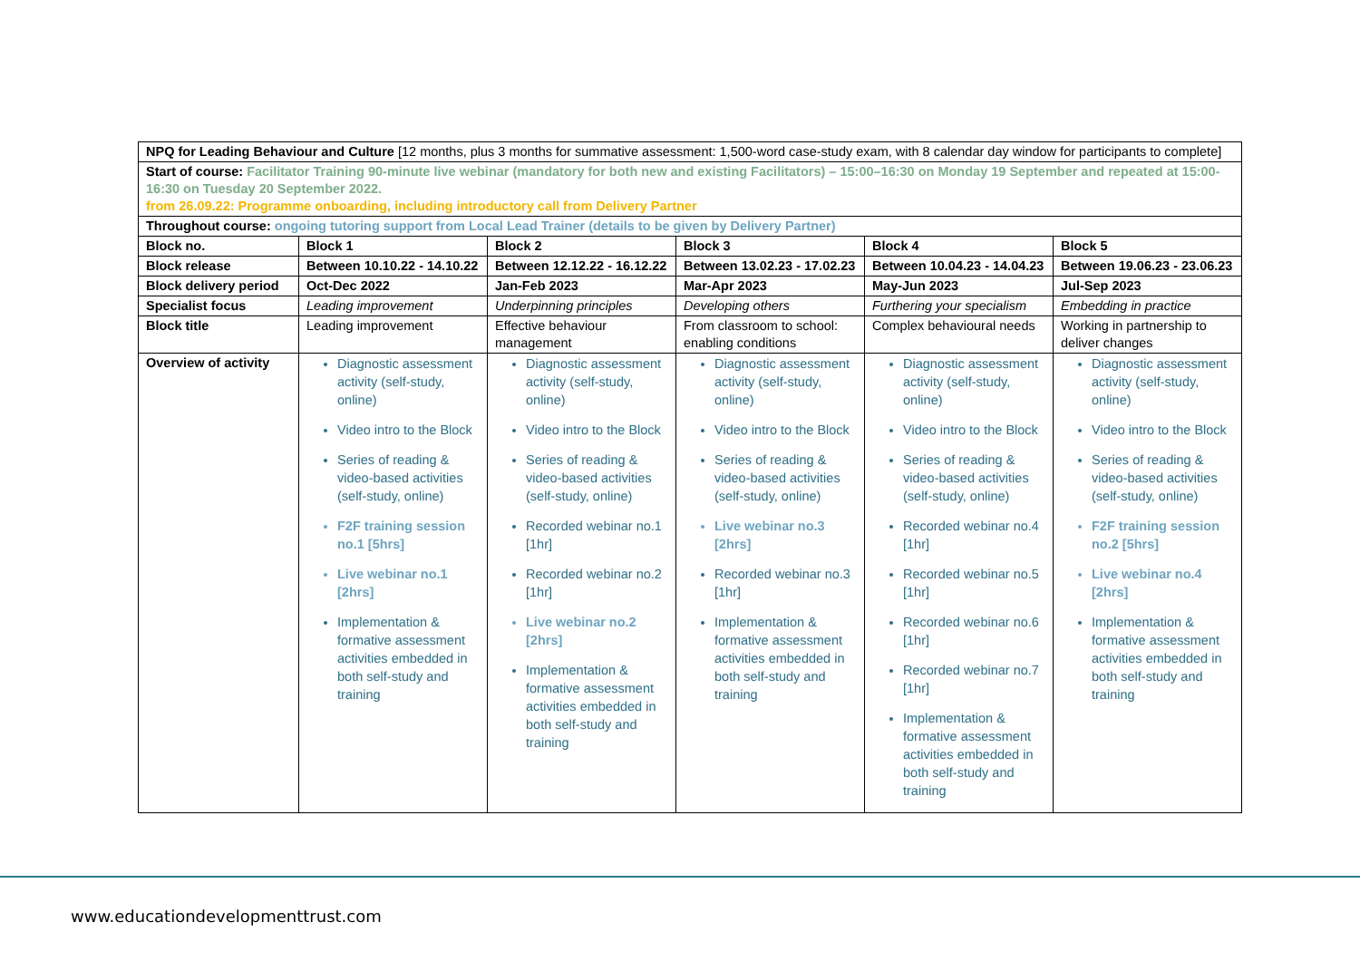| NPQ for Leading Behaviour and Culture [12 months, plus 3 months for summative assessment: 1,500-word case-study exam, with 8 calendar day window for participants to complete] | | | | | |
| Start of course: Facilitator Training 90-minute live webinar (mandatory for both new and existing Facilitators) – 15:00–16:30 on Monday 19 September and repeated at 15:00-16:30 on Tuesday 20 September 2022. from 26.09.22: Programme onboarding, including introductory call from Delivery Partner | | | | | |
| Throughout course: ongoing tutoring support from Local Lead Trainer (details to be given by Delivery Partner) | | | | | |
| Block no. | Block 1 | Block 2 | Block 3 | Block 4 | Block 5 |
| Block release | Between 10.10.22 - 14.10.22 | Between 12.12.22 - 16.12.22 | Between 13.02.23 - 17.02.23 | Between 10.04.23 - 14.04.23 | Between 19.06.23 - 23.06.23 |
| Block delivery period | Oct-Dec 2022 | Jan-Feb 2023 | Mar-Apr 2023 | May-Jun 2023 | Jul-Sep 2023 |
| Specialist focus | Leading improvement | Underpinning principles | Developing others | Furthering your specialism | Embedding in practice |
| Block title | Leading improvement | Effective behaviour management | From classroom to school: enabling conditions | Complex behavioural needs | Working in partnership to deliver changes |
| Overview of activity | Diagnostic assessment activity (self-study, online) Video intro to the Block Series of reading & video-based activities (self-study, online) F2F training session no.1 [5hrs] Live webinar no.1 [2hrs] Implementation & formative assessment activities embedded in both self-study and training | Diagnostic assessment activity (self-study, online) Video intro to the Block Series of reading & video-based activities (self-study, online) Recorded webinar no.1 [1hr] Recorded webinar no.2 [1hr] Live webinar no.2 [2hrs] Implementation & formative assessment activities embedded in both self-study and training | Diagnostic assessment activity (self-study, online) Video intro to the Block Series of reading & video-based activities (self-study, online) Live webinar no.3 [2hrs] Recorded webinar no.3 [1hr] Implementation & formative assessment activities embedded in both self-study and training | Diagnostic assessment activity (self-study, online) Video intro to the Block Series of reading & video-based activities (self-study, online) Recorded webinar no.4 [1hr] Recorded webinar no.5 [1hr] Recorded webinar no.6 [1hr] Recorded webinar no.7 [1hr] Implementation & formative assessment activities embedded in both self-study and training | Diagnostic assessment activity (self-study, online) Video intro to the Block Series of reading & video-based activities (self-study, online) F2F training session no.2 [5hrs] Live webinar no.4 [2hrs] Implementation & formative assessment activities embedded in both self-study and training |
www.educationdevelopmenttrust.com